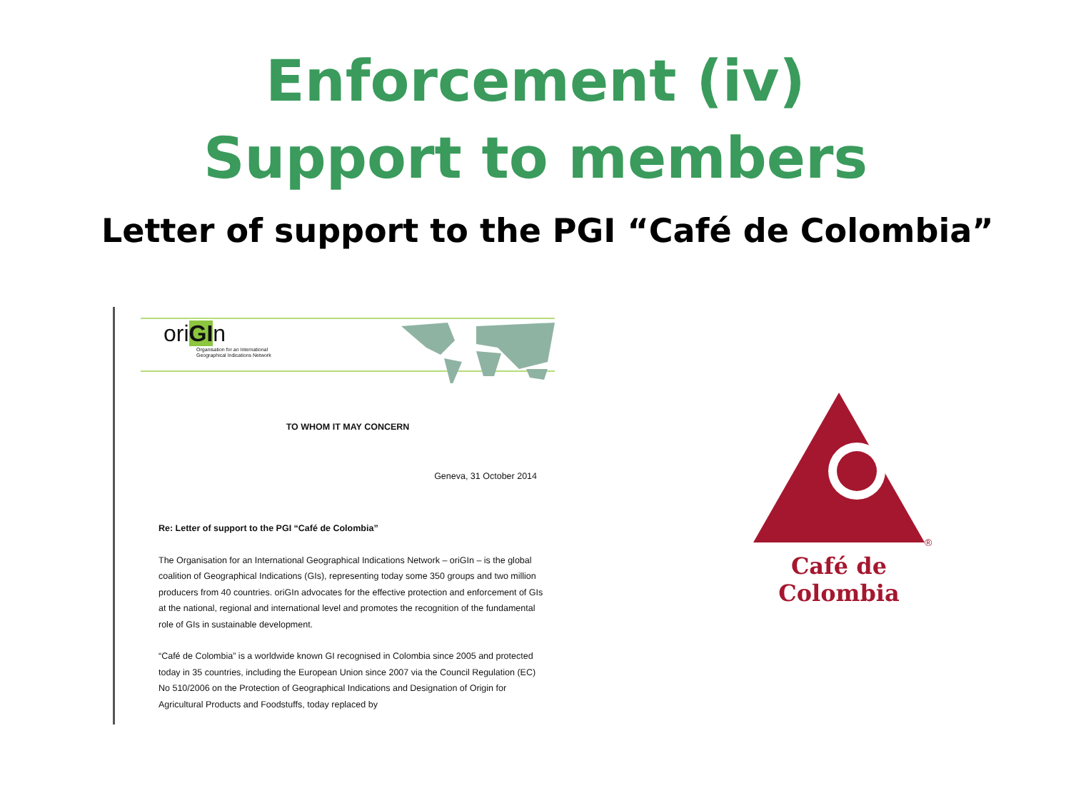Enforcement (iv)
Support to members
Letter of support to the PGI “Café de Colombia”
oriGIn
Organisation for an International
Geographical Indications Network
TO WHOM IT MAY CONCERN
Geneva, 31 October 2014
Re: Letter of support to the PGI “Café de Colombia”
The Organisation for an International Geographical Indications Network – oriGIn – is the global coalition of Geographical Indications (GIs), representing today some 350 groups and two million producers from 40 countries. oriGIn advocates for the effective protection and enforcement of GIs at the national, regional and international level and promotes the recognition of the fundamental role of GIs in sustainable development.
“Café de Colombia” is a worldwide known GI recognised in Colombia since 2005 and protected today in 35 countries, including the European Union since 2007 via the Council Regulation (EC) No 510/2006 on the Protection of Geographical Indications and Designation of Origin for Agricultural Products and Foodstuffs, today replaced by
®
Café de Colombia